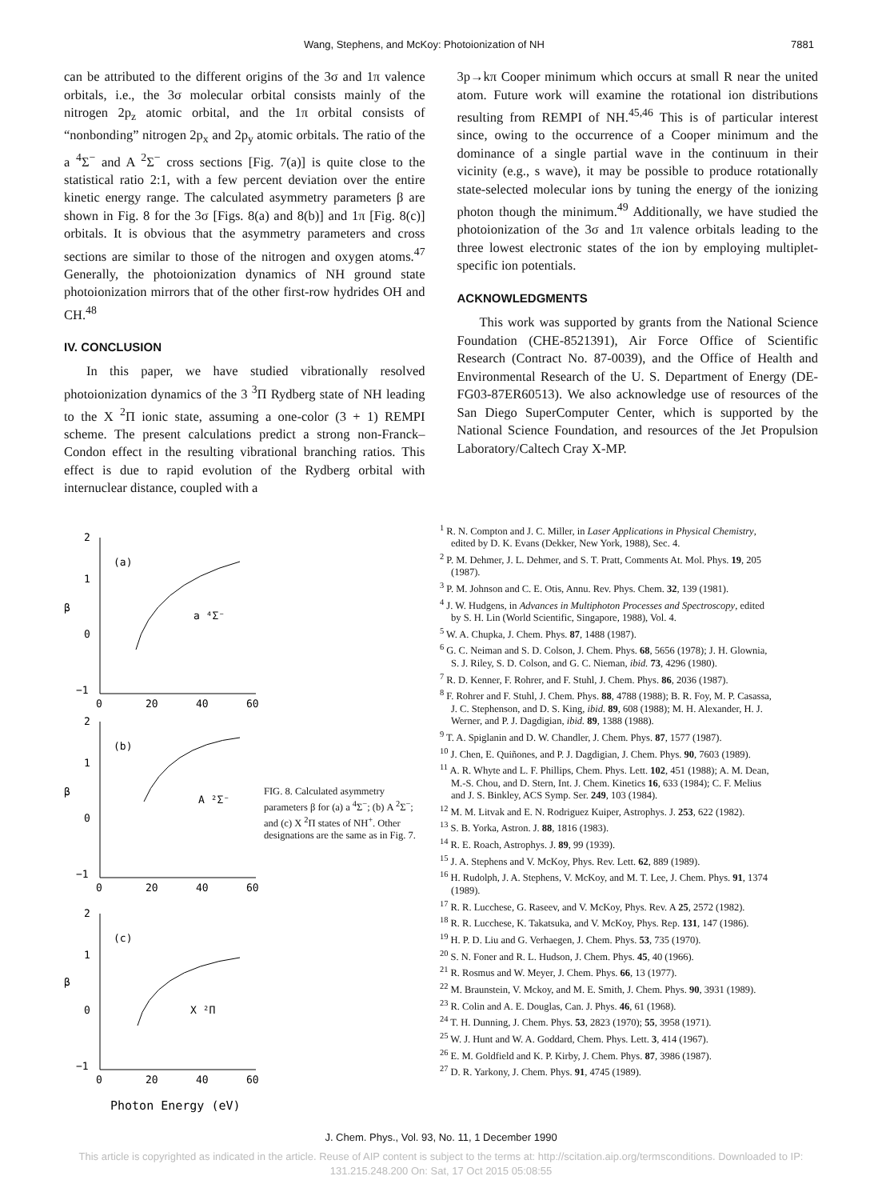Wang, Stephens, and McKoy: Photoionization of NH 7881
can be attributed to the different origins of the 3σ and 1π valence orbitals, i.e., the 3σ molecular orbital consists mainly of the nitrogen 2p<sub>z</sub> atomic orbital, and the 1π orbital consists of “nonbonding” nitrogen 2p<sub>x</sub> and 2p<sub>y</sub> atomic orbitals. The ratio of the a <sup>4</sup>Σ<sup>−</sup> and A <sup>2</sup>Σ<sup>−</sup> cross sections [Fig. 7(a)] is quite close to the statistical ratio 2:1, with a few percent deviation over the entire kinetic energy range. The calculated asymmetry parameters β are shown in Fig. 8 for the 3σ [Figs. 8(a) and 8(b)] and 1π [Fig. 8(c)] orbitals. It is obvious that the asymmetry parameters and cross sections are similar to those of the nitrogen and oxygen atoms.<sup>47</sup> Generally, the photoionization dynamics of NH ground state photoionization mirrors that of the other first-row hydrides OH and CH.<sup>48</sup>
IV. CONCLUSION
In this paper, we have studied vibrationally resolved photoionization dynamics of the 3 <sup>3</sup>Π Rydberg state of NH leading to the X <sup>2</sup>Π ionic state, assuming a one-color (3 + 1) REMPI scheme. The present calculations predict a strong non-Franck–Condon effect in the resulting vibrational branching ratios. This effect is due to rapid evolution of the Rydberg orbital with internuclear distance, coupled with a
3p→kπ Cooper minimum which occurs at small R near the united atom. Future work will examine the rotational ion distributions resulting from REMPI of NH.<sup>45,46</sup> This is of particular interest since, owing to the occurrence of a Cooper minimum and the dominance of a single partial wave in the continuum in their vicinity (e.g., s wave), it may be possible to produce rotationally state-selected molecular ions by tuning the energy of the ionizing photon though the minimum.<sup>49</sup> Additionally, we have studied the photoionization of the 3σ and 1π valence orbitals leading to the three lowest electronic states of the ion by employing multiplet-specific ion potentials.
ACKNOWLEDGMENTS
This work was supported by grants from the National Science Foundation (CHE-8521391), Air Force Office of Scientific Research (Contract No. 87-0039), and the Office of Health and Environmental Research of the U. S. Department of Energy (DE-FG03-87ER60513). We also acknowledge use of resources of the San Diego SuperComputer Center, which is supported by the National Science Foundation, and resources of the Jet Propulsion Laboratory/Caltech Cray X-MP.
2
1
0
−1
0
20
40
60
(a)
β
a ⁴Σ⁻
2
1
0
−1
0
20
40
60
(b)
β
A ²Σ⁻
2
1
0
−1
0
20
40
60
(c)
β
X ²Π
Photon Energy (eV)
FIG. 8. Calculated asymmetry parameters β for (a) a <sup>4</sup>Σ<sup>−</sup>; (b) A <sup>2</sup>Σ<sup>−</sup>; and (c) X <sup>2</sup>Π states of NH<sup>+</sup>. Other designations are the same as in Fig. 7.
<sup>1</sup> R. N. Compton and J. C. Miller, in Laser Applications in Physical Chemistry, edited by D. K. Evans (Dekker, New York, 1988), Sec. 4.
<sup>2</sup> P. M. Dehmer, J. L. Dehmer, and S. T. Pratt, Comments At. Mol. Phys. 19, 205 (1987).
<sup>3</sup> P. M. Johnson and C. E. Otis, Annu. Rev. Phys. Chem. 32, 139 (1981).
<sup>4</sup> J. W. Hudgens, in Advances in Multiphoton Processes and Spectroscopy, edited by S. H. Lin (World Scientific, Singapore, 1988), Vol. 4.
<sup>5</sup> W. A. Chupka, J. Chem. Phys. 87, 1488 (1987).
<sup>6</sup> G. C. Neiman and S. D. Colson, J. Chem. Phys. 68, 5656 (1978); J. H. Glownia, S. J. Riley, S. D. Colson, and G. C. Nieman, ibid. 73, 4296 (1980).
<sup>7</sup> R. D. Kenner, F. Rohrer, and F. Stuhl, J. Chem. Phys. 86, 2036 (1987).
<sup>8</sup> F. Rohrer and F. Stuhl, J. Chem. Phys. 88, 4788 (1988); B. R. Foy, M. P. Casassa, J. C. Stephenson, and D. S. King, ibid. 89, 608 (1988); M. H. Alexander, H. J. Werner, and P. J. Dagdigian, ibid. 89, 1388 (1988).
<sup>9</sup> T. A. Spiglanin and D. W. Chandler, J. Chem. Phys. 87, 1577 (1987).
<sup>10</sup> J. Chen, E. Quiñones, and P. J. Dagdigian, J. Chem. Phys. 90, 7603 (1989).
<sup>11</sup> A. R. Whyte and L. F. Phillips, Chem. Phys. Lett. 102, 451 (1988); A. M. Dean, M.-S. Chou, and D. Stern, Int. J. Chem. Kinetics 16, 633 (1984); C. F. Melius and J. S. Binkley, ACS Symp. Ser. 249, 103 (1984).
<sup>12</sup> M. M. Litvak and E. N. Rodriguez Kuiper, Astrophys. J. 253, 622 (1982).
<sup>13</sup> S. B. Yorka, Astron. J. 88, 1816 (1983).
<sup>14</sup> R. E. Roach, Astrophys. J. 89, 99 (1939).
<sup>15</sup> J. A. Stephens and V. McKoy, Phys. Rev. Lett. 62, 889 (1989).
<sup>16</sup> H. Rudolph, J. A. Stephens, V. McKoy, and M. T. Lee, J. Chem. Phys. 91, 1374 (1989).
<sup>17</sup> R. R. Lucchese, G. Raseev, and V. McKoy, Phys. Rev. A 25, 2572 (1982).
<sup>18</sup> R. R. Lucchese, K. Takatsuka, and V. McKoy, Phys. Rep. 131, 147 (1986).
<sup>19</sup> H. P. D. Liu and G. Verhaegen, J. Chem. Phys. 53, 735 (1970).
<sup>20</sup> S. N. Foner and R. L. Hudson, J. Chem. Phys. 45, 40 (1966).
<sup>21</sup> R. Rosmus and W. Meyer, J. Chem. Phys. 66, 13 (1977).
<sup>22</sup> M. Braunstein, V. Mckoy, and M. E. Smith, J. Chem. Phys. 90, 3931 (1989).
<sup>23</sup> R. Colin and A. E. Douglas, Can. J. Phys. 46, 61 (1968).
<sup>24</sup> T. H. Dunning, J. Chem. Phys. 53, 2823 (1970); 55, 3958 (1971).
<sup>25</sup> W. J. Hunt and W. A. Goddard, Chem. Phys. Lett. 3, 414 (1967).
<sup>26</sup> E. M. Goldfield and K. P. Kirby, J. Chem. Phys. 87, 3986 (1987).
<sup>27</sup> D. R. Yarkony, J. Chem. Phys. 91, 4745 (1989).
J. Chem. Phys., Vol. 93, No. 11, 1 December 1990
This article is copyrighted as indicated in the article. Reuse of AIP content is subject to the terms at: http://scitation.aip.org/termsconditions. Downloaded to IP:
131.215.248.200 On: Sat, 17 Oct 2015 05:08:55